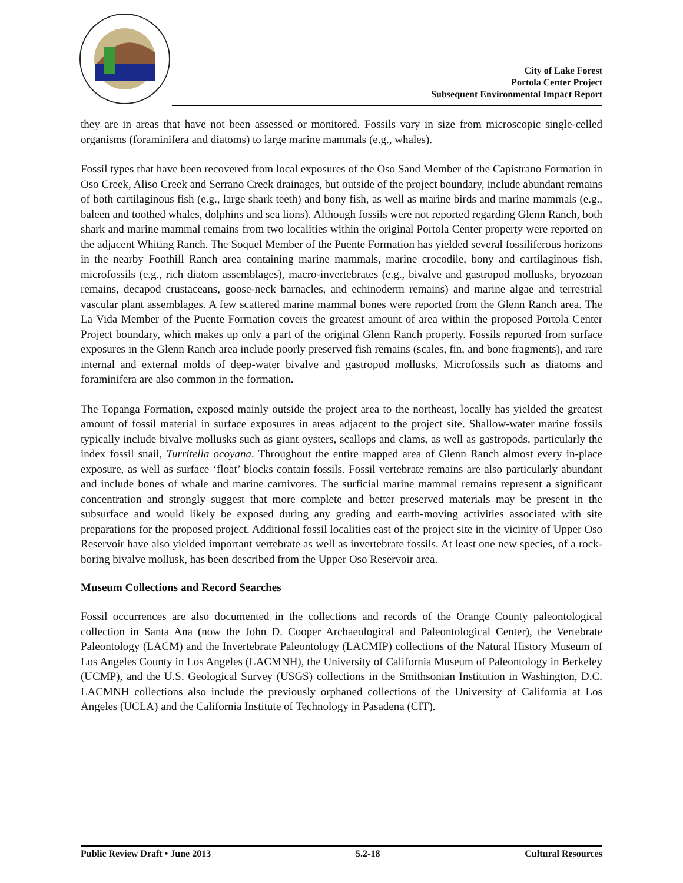City of Lake Forest
Portola Center Project
Subsequent Environmental Impact Report
they are in areas that have not been assessed or monitored. Fossils vary in size from microscopic single-celled organisms (foraminifera and diatoms) to large marine mammals (e.g., whales).
Fossil types that have been recovered from local exposures of the Oso Sand Member of the Capistrano Formation in Oso Creek, Aliso Creek and Serrano Creek drainages, but outside of the project boundary, include abundant remains of both cartilaginous fish (e.g., large shark teeth) and bony fish, as well as marine birds and marine mammals (e.g., baleen and toothed whales, dolphins and sea lions). Although fossils were not reported regarding Glenn Ranch, both shark and marine mammal remains from two localities within the original Portola Center property were reported on the adjacent Whiting Ranch. The Soquel Member of the Puente Formation has yielded several fossiliferous horizons in the nearby Foothill Ranch area containing marine mammals, marine crocodile, bony and cartilaginous fish, microfossils (e.g., rich diatom assemblages), macro-invertebrates (e.g., bivalve and gastropod mollusks, bryozoan remains, decapod crustaceans, goose-neck barnacles, and echinoderm remains) and marine algae and terrestrial vascular plant assemblages. A few scattered marine mammal bones were reported from the Glenn Ranch area. The La Vida Member of the Puente Formation covers the greatest amount of area within the proposed Portola Center Project boundary, which makes up only a part of the original Glenn Ranch property. Fossils reported from surface exposures in the Glenn Ranch area include poorly preserved fish remains (scales, fin, and bone fragments), and rare internal and external molds of deep-water bivalve and gastropod mollusks. Microfossils such as diatoms and foraminifera are also common in the formation.
The Topanga Formation, exposed mainly outside the project area to the northeast, locally has yielded the greatest amount of fossil material in surface exposures in areas adjacent to the project site. Shallow-water marine fossils typically include bivalve mollusks such as giant oysters, scallops and clams, as well as gastropods, particularly the index fossil snail, Turritella ocoyana. Throughout the entire mapped area of Glenn Ranch almost every in-place exposure, as well as surface ‘float’ blocks contain fossils. Fossil vertebrate remains are also particularly abundant and include bones of whale and marine carnivores. The surficial marine mammal remains represent a significant concentration and strongly suggest that more complete and better preserved materials may be present in the subsurface and would likely be exposed during any grading and earth-moving activities associated with site preparations for the proposed project. Additional fossil localities east of the project site in the vicinity of Upper Oso Reservoir have also yielded important vertebrate as well as invertebrate fossils. At least one new species, of a rock-boring bivalve mollusk, has been described from the Upper Oso Reservoir area.
Museum Collections and Record Searches
Fossil occurrences are also documented in the collections and records of the Orange County paleontological collection in Santa Ana (now the John D. Cooper Archaeological and Paleontological Center), the Vertebrate Paleontology (LACM) and the Invertebrate Paleontology (LACMIP) collections of the Natural History Museum of Los Angeles County in Los Angeles (LACMNH), the University of California Museum of Paleontology in Berkeley (UCMP), and the U.S. Geological Survey (USGS) collections in the Smithsonian Institution in Washington, D.C. LACMNH collections also include the previously orphaned collections of the University of California at Los Angeles (UCLA) and the California Institute of Technology in Pasadena (CIT).
Public Review Draft • June 2013 5.2-18 Cultural Resources